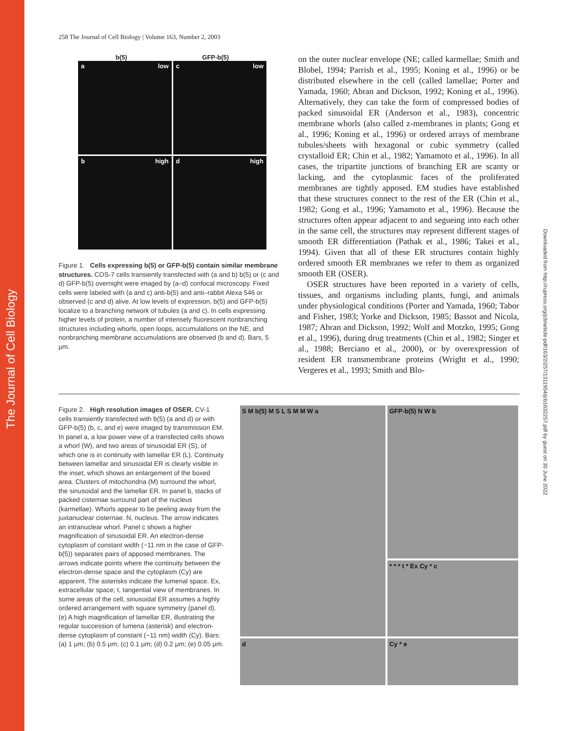The Journal of Cell Biology
Downloaded from http://rupress.org/jcb/article-pdf/163/2/257/1311954/jcb1632257.pdf by guest on 30 June 2022
258 The Journal of Cell Biology | Volume 163, Number 2, 2003
b(5) GFP-b(5)
a low
c low
b high
d high
Figure 1. Cells expressing b(5) or GFP-b(5) contain similar membrane structures. COS-7 cells transiently transfected with (a and b) b(5) or (c and d) GFP-b(5) overnight were imaged by (a–d) confocal microscopy. Fixed cells were labeled with (a and c) anti-b(5) and anti–rabbit Alexa 546 or observed (c and d) alive. At low levels of expression, b(5) and GFP-b(5) localize to a branching network of tubules (a and c). In cells expressing higher levels of protein, a number of intensely fluorescent nonbranching structures including whorls, open loops, accumulations on the NE, and nonbranching membrane accumulations are observed (b and d). Bars, 5 μm.
on the outer nuclear envelope (NE; called karmellae; Smith and Blobel, 1994; Parrish et al., 1995; Koning et al., 1996) or be distributed elsewhere in the cell (called lamellae; Porter and Yamada, 1960; Abran and Dickson, 1992; Koning et al., 1996). Alternatively, they can take the form of compressed bodies of packed sinusoidal ER (Anderson et al., 1983), concentric membrane whorls (also called z-membranes in plants; Gong et al., 1996; Koning et al., 1996) or ordered arrays of membrane tubules/sheets with hexagonal or cubic symmetry (called crystalloid ER; Chin et al., 1982; Yamamoto et al., 1996). In all cases, the tripartite junctions of branching ER are scanty or lacking, and the cytoplasmic faces of the proliferated membranes are tightly apposed. EM studies have established that these structures connect to the rest of the ER (Chin et al., 1982; Gong et al., 1996; Yamamoto et al., 1996). Because the structures often appear adjacent to and segueing into each other in the same cell, the structures may represent different stages of smooth ER differentiation (Pathak et al., 1986; Takei et al., 1994). Given that all of these ER structures contain highly ordered smooth ER membranes we refer to them as organized smooth ER (OSER).
OSER structures have been reported in a variety of cells, tissues, and organisms including plants, fungi, and animals under physiological conditions (Porter and Yamada, 1960; Tabor and Fisher, 1983; Yorke and Dickson, 1985; Bassot and Nicola, 1987; Abran and Dickson, 1992; Wolf and Motzko, 1995; Gong et al., 1996), during drug treatments (Chin et al., 1982; Singer et al., 1988; Berciano et al., 2000), or by overexpression of resident ER transmembrane proteins (Wright et al., 1990; Vergeres et al., 1993; Smith and Blo-
Figure 2. High resolution images of OSER. CV-1 cells transiently transfected with b(5) (a and d) or with GFP-b(5) (b, c, and e) were imaged by transmission EM. In panel a, a low power view of a transfected cells shows a whorl (W), and two areas of sinusoidal ER (S), of which one is in continuity with lamellar ER (L). Continuity between lamellar and sinusoidal ER is clearly visible in the inset, which shows an enlargement of the boxed area. Clusters of mitochondria (M) surround the whorl, the sinusoidal and the lamellar ER. In panel b, stacks of packed cisternae surround part of the nucleus (karmellae). Whorls appear to be peeling away from the juxtanuclear cisternae. N, nucleus. The arrow indicates an intranuclear whorl. Panel c shows a higher magnification of sinusoidal ER. An electron-dense cytoplasm of constant width (~11 nm in the case of GFP-b(5)) separates pairs of apposed membranes. The arrows indicate points where the continuity between the electron-dense space and the cytoplasm (Cy) are apparent. The asterisks indicate the lumenal space. Ex, extracellular space; t, tangential view of membranes. In some areas of the cell, sinusoidal ER assumes a highly ordered arrangement with square symmetry (panel d). (e) A high magnification of lamellar ER, illustrating the regular succession of lumena (asterisk) and electron-dense cytoplasm of constant (~11 nm) width (Cy). Bars: (a) 1 μm; (b) 0.5 μm; (c) 0.1 μm; (d) 0.2 μm; (e) 0.05 μm.
S M b(5) M S L S M M W a
GFP-b(5) N W b
* * * t * Ex Cy * c
d
Cy * e